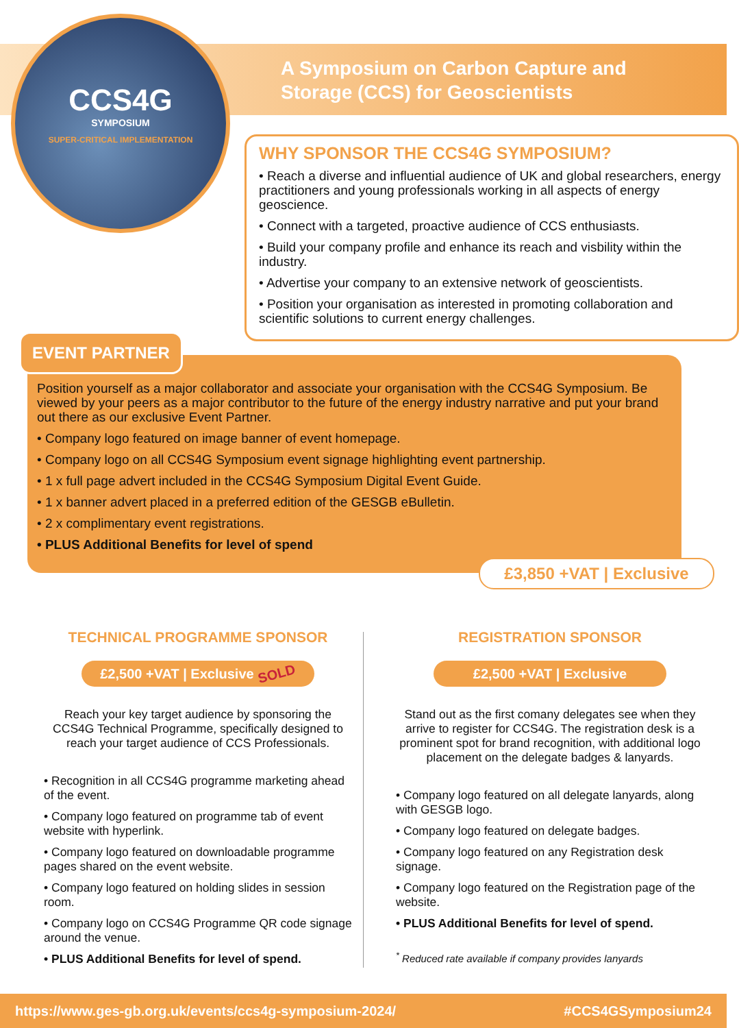CCS4G
SYMPOSIUM
SUPER-CRITICAL IMPLEMENTATION
A Symposium on Carbon Capture and
Storage (CCS) for Geoscientists
WHY SPONSOR THE CCS4G SYMPOSIUM?
• Reach a diverse and influential audience of UK and global researchers, energy practitioners and young professionals working in all aspects of energy geoscience.
• Connect with a targeted, proactive audience of CCS enthusiasts.
• Build your company profile and enhance its reach and visbility within the industry.
• Advertise your company to an extensive network of geoscientists.
• Position your organisation as interested in promoting collaboration and scientific solutions to current energy challenges.
Position yourself as a major collaborator and associate your organisation with the CCS4G Symposium. Be viewed by your peers as a major contributor to the future of the energy industry narrative and put your brand out there as our exclusive Event Partner.
• Company logo featured on image banner of event homepage.
• Company logo on all CCS4G Symposium event signage highlighting event partnership.
• 1 x full page advert included in the CCS4G Symposium Digital Event Guide.
• 1 x banner advert placed in a preferred edition of the GESGB eBulletin.
• 2 x complimentary event registrations.
• PLUS Additional Benefits for level of spend
EVENT PARTNER
£3,850 +VAT | Exclusive
TECHNICAL PROGRAMME SPONSOR
£2,500 +VAT | Exclusive SOLD
Reach your key target audience by sponsoring the CCS4G Technical Programme, specifically designed to reach your target audience of CCS Professionals.
• Recognition in all CCS4G programme marketing ahead of the event.
• Company logo featured on programme tab of event website with hyperlink.
• Company logo featured on downloadable programme pages shared on the event website.
• Company logo featured on holding slides in session room.
• Company logo on CCS4G Programme QR code signage around the venue.
• PLUS Additional Benefits for level of spend.
REGISTRATION SPONSOR
£2,500 +VAT | Exclusive
Stand out as the first comany delegates see when they arrive to register for CCS4G. The registration desk is a prominent spot for brand recognition, with additional logo placement on the delegate badges & lanyards.
• Company logo featured on all delegate lanyards, along with GESGB logo.
• Company logo featured on delegate badges.
• Company logo featured on any Registration desk signage.
• Company logo featured on the Registration page of the website.
• PLUS Additional Benefits for level of spend.
<sup>*</sup> Reduced rate available if company provides lanyards
https://www.ges-gb.org.uk/events/ccs4g-symposium-2024/ #CCS4GSymposium24